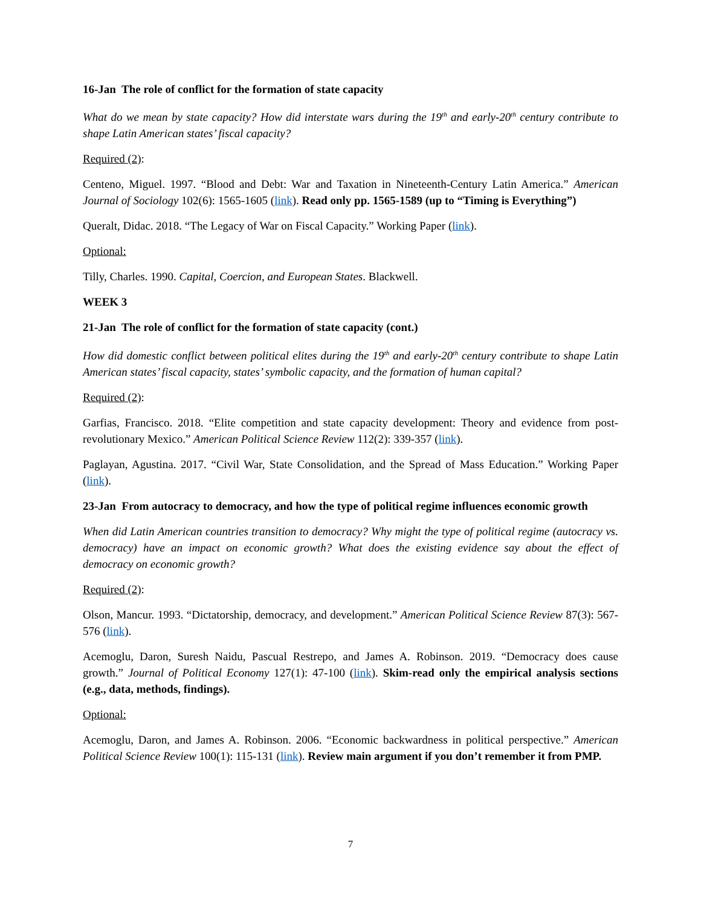16-Jan The role of conflict for the formation of state capacity
What do we mean by state capacity? How did interstate wars during the 19<sup>th</sup> and early-20<sup>th</sup> century contribute to shape Latin American states’ fiscal capacity?
Required (2):
Centeno, Miguel. 1997. “Blood and Debt: War and Taxation in Nineteenth-Century Latin America.” American Journal of Sociology 102(6): 1565-1605 (link). Read only pp. 1565-1589 (up to “Timing is Everything”)
Queralt, Didac. 2018. “The Legacy of War on Fiscal Capacity.” Working Paper (link).
Optional:
Tilly, Charles. 1990. Capital, Coercion, and European States. Blackwell.
WEEK 3
21-Jan The role of conflict for the formation of state capacity (cont.)
How did domestic conflict between political elites during the 19<sup>th</sup> and early-20<sup>th</sup> century contribute to shape Latin American states’ fiscal capacity, states’ symbolic capacity, and the formation of human capital?
Required (2):
Garfias, Francisco. 2018. “Elite competition and state capacity development: Theory and evidence from post-revolutionary Mexico.” American Political Science Review 112(2): 339-357 (link).
Paglayan, Agustina. 2017. “Civil War, State Consolidation, and the Spread of Mass Education.” Working Paper (link).
23-Jan From autocracy to democracy, and how the type of political regime influences economic growth
When did Latin American countries transition to democracy? Why might the type of political regime (autocracy vs. democracy) have an impact on economic growth? What does the existing evidence say about the effect of democracy on economic growth?
Required (2):
Olson, Mancur. 1993. “Dictatorship, democracy, and development.” American Political Science Review 87(3): 567-576 (link).
Acemoglu, Daron, Suresh Naidu, Pascual Restrepo, and James A. Robinson. 2019. “Democracy does cause growth.” Journal of Political Economy 127(1): 47-100 (link). Skim-read only the empirical analysis sections (e.g., data, methods, findings).
Optional:
Acemoglu, Daron, and James A. Robinson. 2006. “Economic backwardness in political perspective.” American Political Science Review 100(1): 115-131 (link). Review main argument if you don’t remember it from PMP.
7